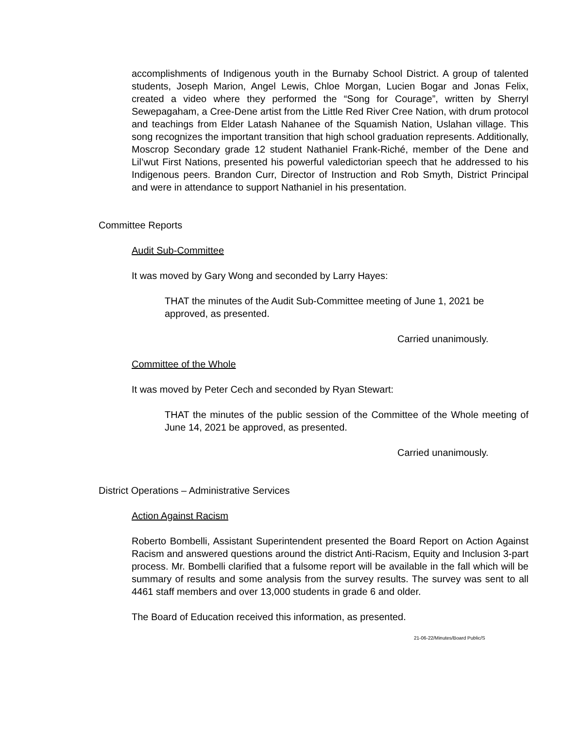accomplishments of Indigenous youth in the Burnaby School District. A group of talented students, Joseph Marion, Angel Lewis, Chloe Morgan, Lucien Bogar and Jonas Felix, created a video where they performed the “Song for Courage”, written by Sherryl Sewepagaham, a Cree-Dene artist from the Little Red River Cree Nation, with drum protocol and teachings from Elder Latash Nahanee of the Squamish Nation, Uslahan village. This song recognizes the important transition that high school graduation represents. Additionally, Moscrop Secondary grade 12 student Nathaniel Frank-Riché, member of the Dene and Lil’wut First Nations, presented his powerful valedictorian speech that he addressed to his Indigenous peers. Brandon Curr, Director of Instruction and Rob Smyth, District Principal and were in attendance to support Nathaniel in his presentation.
Committee Reports
Audit Sub-Committee
It was moved by Gary Wong and seconded by Larry Hayes:
THAT the minutes of the Audit Sub-Committee meeting of June 1, 2021 be approved, as presented.
Carried unanimously.
Committee of the Whole
It was moved by Peter Cech and seconded by Ryan Stewart:
THAT the minutes of the public session of the Committee of the Whole meeting of June 14, 2021 be approved, as presented.
Carried unanimously.
District Operations – Administrative Services
Action Against Racism
Roberto Bombelli, Assistant Superintendent presented the Board Report on Action Against Racism and answered questions around the district Anti-Racism, Equity and Inclusion 3-part process. Mr. Bombelli clarified that a fulsome report will be available in the fall which will be summary of results and some analysis from the survey results. The survey was sent to all 4461 staff members and over 13,000 students in grade 6 and older.
The Board of Education received this information, as presented.
21-06-22/Minutes/Board Public/S